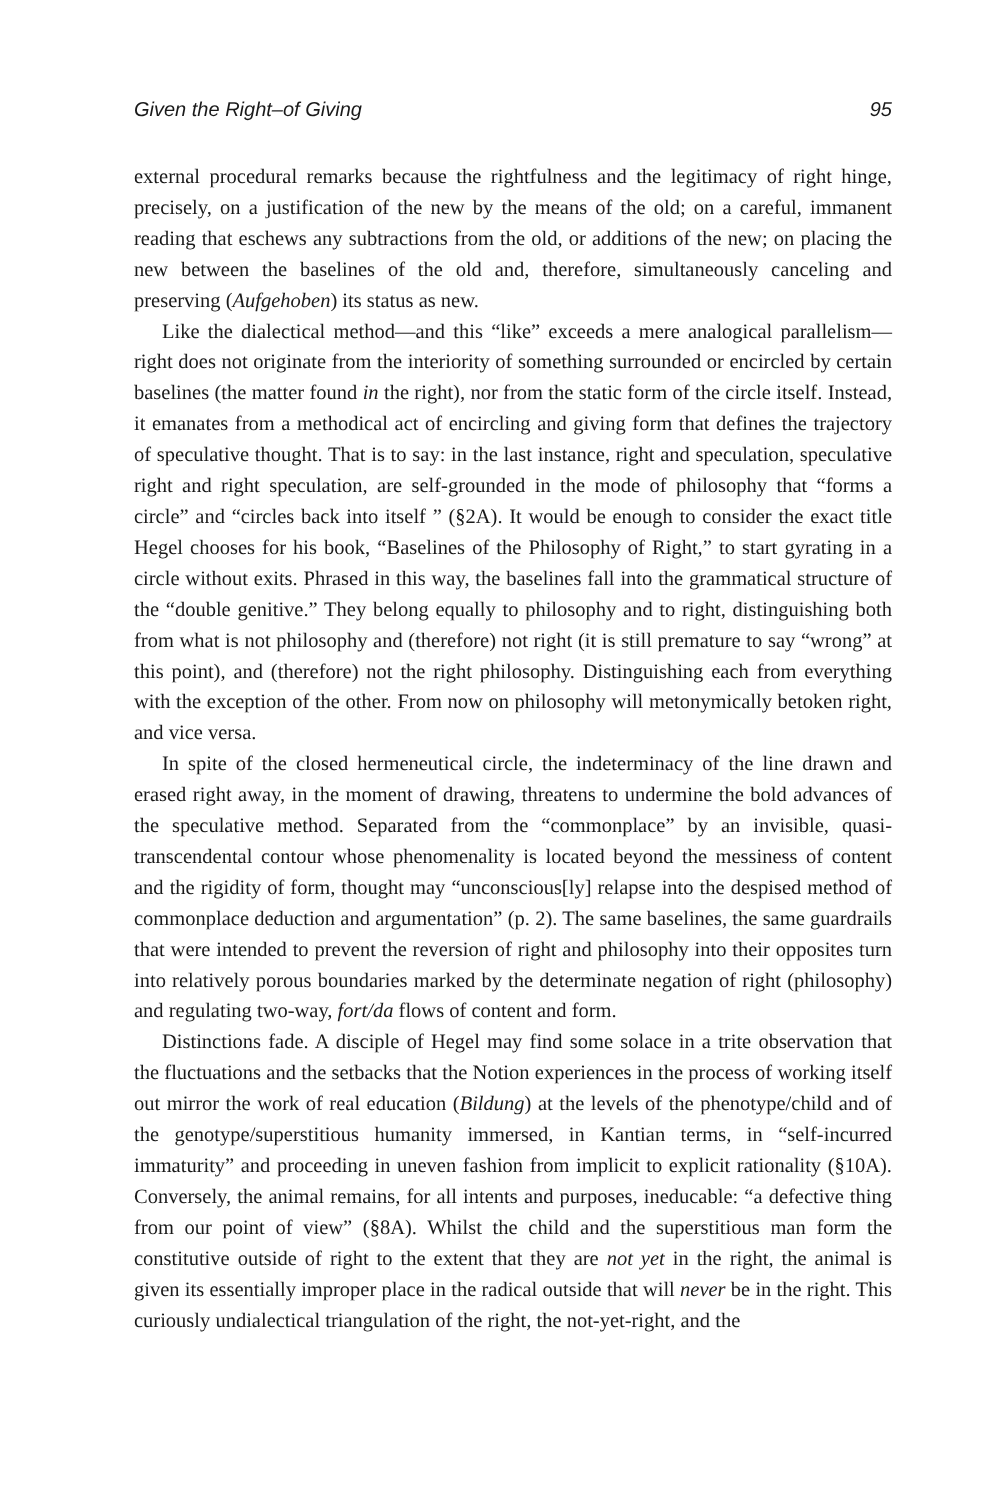Given the Right–of Giving 95
external procedural remarks because the rightfulness and the legitimacy of right hinge, precisely, on a justification of the new by the means of the old; on a careful, immanent reading that eschews any subtractions from the old, or additions of the new; on placing the new between the baselines of the old and, therefore, simultaneously canceling and preserving (Aufgehoben) its status as new.
Like the dialectical method—and this “like” exceeds a mere analogical parallelism—right does not originate from the interiority of something surrounded or encircled by certain baselines (the matter found in the right), nor from the static form of the circle itself. Instead, it emanates from a methodical act of encircling and giving form that defines the trajectory of speculative thought. That is to say: in the last instance, right and speculation, speculative right and right speculation, are self-grounded in the mode of philosophy that “forms a circle” and “circles back into itself ” (§2A). It would be enough to consider the exact title Hegel chooses for his book, “Baselines of the Philosophy of Right,” to start gyrating in a circle without exits. Phrased in this way, the baselines fall into the grammatical structure of the “double genitive.” They belong equally to philosophy and to right, distinguishing both from what is not philosophy and (therefore) not right (it is still premature to say “wrong” at this point), and (therefore) not the right philosophy. Distinguishing each from everything with the exception of the other. From now on philosophy will metonymically betoken right, and vice versa.
In spite of the closed hermeneutical circle, the indeterminacy of the line drawn and erased right away, in the moment of drawing, threatens to undermine the bold advances of the speculative method. Separated from the “commonplace” by an invisible, quasi-transcendental contour whose phenomenality is located beyond the messiness of content and the rigidity of form, thought may “unconscious[ly] relapse into the despised method of commonplace deduction and argumentation” (p. 2). The same baselines, the same guardrails that were intended to prevent the reversion of right and philosophy into their opposites turn into relatively porous boundaries marked by the determinate negation of right (philosophy) and regulating two-way, fort/da flows of content and form.
Distinctions fade. A disciple of Hegel may find some solace in a trite observation that the fluctuations and the setbacks that the Notion experiences in the process of working itself out mirror the work of real education (Bildung) at the levels of the phenotype/child and of the genotype/superstitious humanity immersed, in Kantian terms, in “self-incurred immaturity” and proceeding in uneven fashion from implicit to explicit rationality (§10A). Conversely, the animal remains, for all intents and purposes, ineducable: “a defective thing from our point of view” (§8A). Whilst the child and the superstitious man form the constitutive outside of right to the extent that they are not yet in the right, the animal is given its essentially improper place in the radical outside that will never be in the right. This curiously undialectical triangulation of the right, the not-yet-right, and the